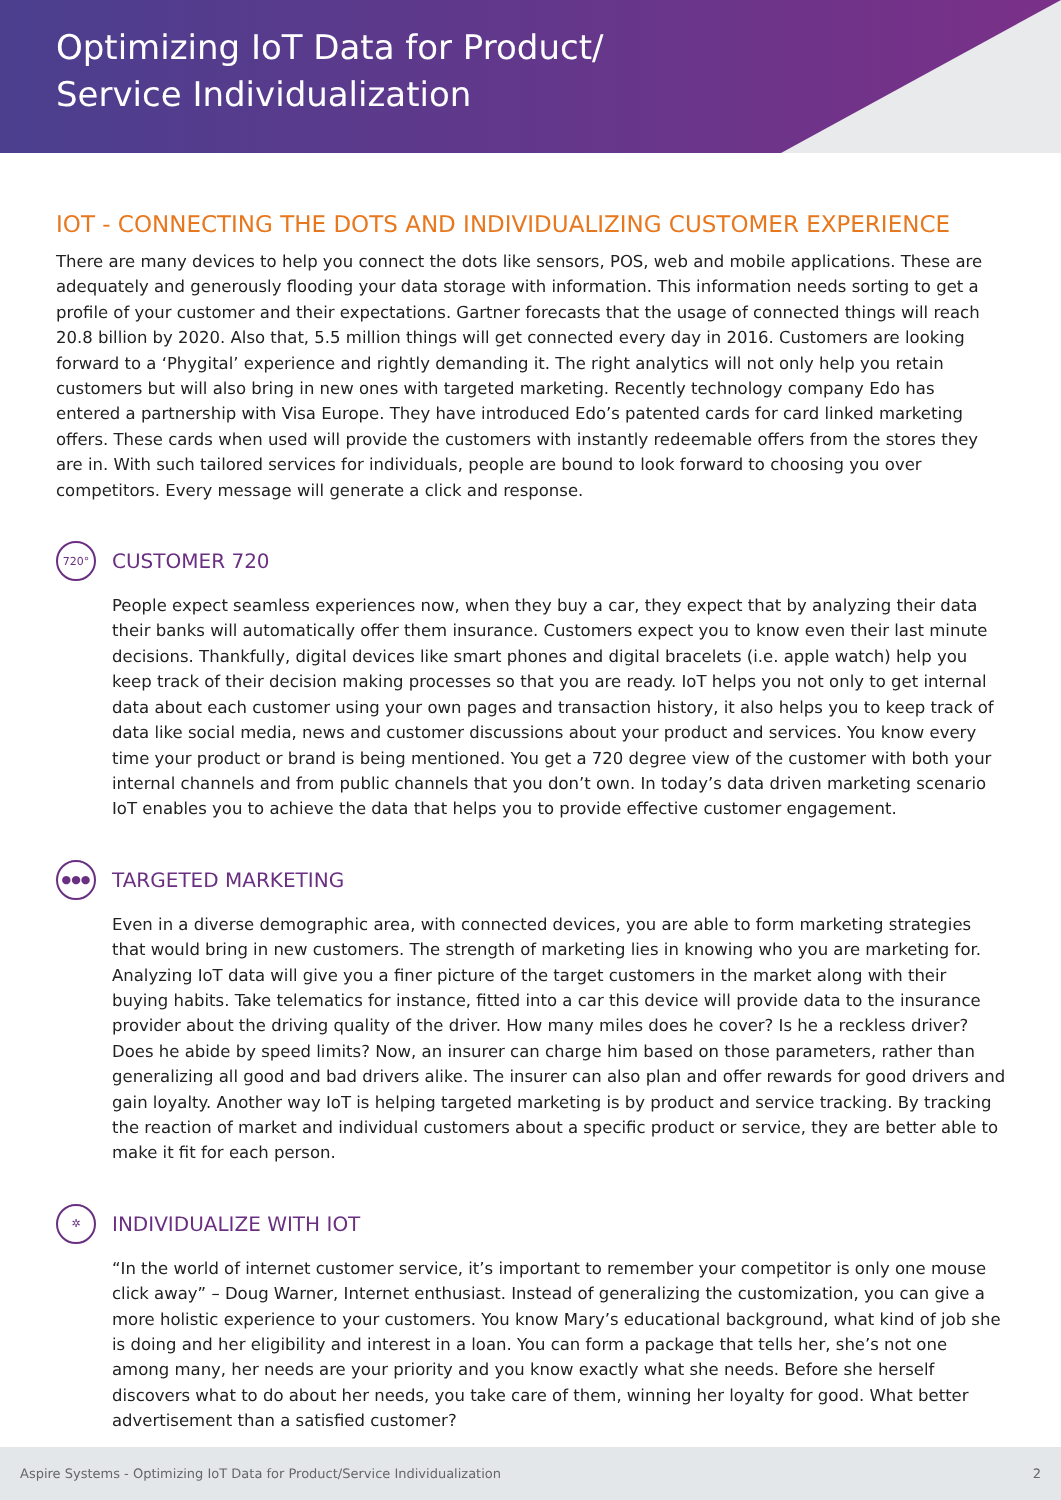Optimizing IoT Data for Product/
Service Individualization
IOT - CONNECTING THE DOTS AND INDIVIDUALIZING CUSTOMER EXPERIENCE
There are many devices to help you connect the dots like sensors, POS, web and mobile applications. These are adequately and generously flooding your data storage with information. This information needs sorting to get a profile of your customer and their expectations. Gartner forecasts that the usage of connected things will reach 20.8 billion by 2020. Also that, 5.5 million things will get connected every day in 2016. Customers are looking forward to a ‘Phygital’ experience and rightly demanding it. The right analytics will not only help you retain customers but will also bring in new ones with targeted marketing. Recently technology company Edo has entered a partnership with Visa Europe. They have introduced Edo’s patented cards for card linked marketing offers. These cards when used will provide the customers with instantly redeemable offers from the stores they are in. With such tailored services for individuals, people are bound to look forward to choosing you over competitors. Every message will generate a click and response.
720°
CUSTOMER 720
People expect seamless experiences now, when they buy a car, they expect that by analyzing their data their banks will automatically offer them insurance. Customers expect you to know even their last minute decisions. Thankfully, digital devices like smart phones and digital bracelets (i.e. apple watch) help you keep track of their decision making processes so that you are ready. IoT helps you not only to get internal data about each customer using your own pages and transaction history, it also helps you to keep track of data like social media, news and customer discussions about your product and services. You know every time your product or brand is being mentioned. You get a 720 degree view of the customer with both your internal channels and from public channels that you don’t own. In today’s data driven marketing scenario IoT enables you to achieve the data that helps you to provide effective customer engagement.
●●●
TARGETED MARKETING
Even in a diverse demographic area, with connected devices, you are able to form marketing strategies that would bring in new customers. The strength of marketing lies in knowing who you are marketing for. Analyzing IoT data will give you a finer picture of the target customers in the market along with their buying habits. Take telematics for instance, fitted into a car this device will provide data to the insurance provider about the driving quality of the driver. How many miles does he cover? Is he a reckless driver? Does he abide by speed limits? Now, an insurer can charge him based on those parameters, rather than generalizing all good and bad drivers alike. The insurer can also plan and offer rewards for good drivers and gain loyalty. Another way IoT is helping targeted marketing is by product and service tracking. By tracking the reaction of market and individual customers about a specific product or service, they are better able to make it fit for each person.
✲
INDIVIDUALIZE WITH IOT
“In the world of internet customer service, it’s important to remember your competitor is only one mouse click away” – Doug Warner, Internet enthusiast. Instead of generalizing the customization, you can give a more holistic experience to your customers. You know Mary’s educational background, what kind of job she is doing and her eligibility and interest in a loan. You can form a package that tells her, she’s not one among many, her needs are your priority and you know exactly what she needs. Before she herself discovers what to do about her needs, you take care of them, winning her loyalty for good. What better advertisement than a satisfied customer?
Aspire Systems - Optimizing IoT Data for Product/Service Individualization 2